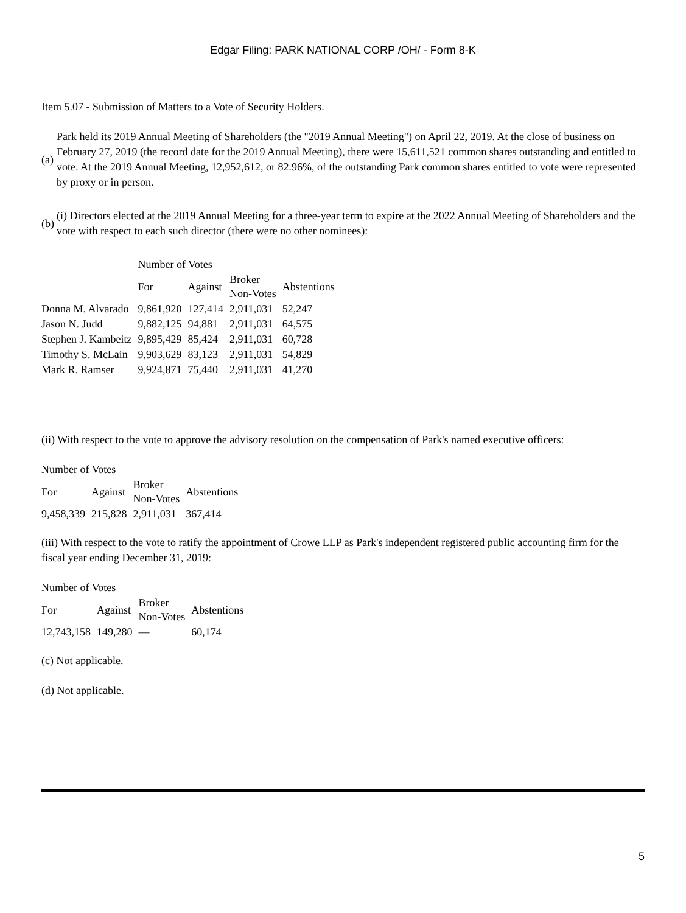Edgar Filing: PARK NATIONAL CORP /OH/ - Form 8-K
Item 5.07 - Submission of Matters to a Vote of Security Holders.
(a) Park held its 2019 Annual Meeting of Shareholders (the "2019 Annual Meeting") on April 22, 2019. At the close of business on February 27, 2019 (the record date for the 2019 Annual Meeting), there were 15,611,521 common shares outstanding and entitled to vote. At the 2019 Annual Meeting, 12,952,612, or 82.96%, of the outstanding Park common shares entitled to vote were represented by proxy or in person.
(b) (i) Directors elected at the 2019 Annual Meeting for a three-year term to expire at the 2022 Annual Meeting of Shareholders and the vote with respect to each such director (there were no other nominees):
| | Number of Votes | | | |
| --- | --- | --- | --- | --- |
| | For | Against | Broker Non-Votes | Abstentions |
| Donna M. Alvarado | 9,861,920 | 127,414 | 2,911,031 | 52,247 |
| Jason N. Judd | 9,882,125 | 94,881 | 2,911,031 | 64,575 |
| Stephen J. Kambeitz | 9,895,429 | 85,424 | 2,911,031 | 60,728 |
| Timothy S. McLain | 9,903,629 | 83,123 | 2,911,031 | 54,829 |
| Mark R. Ramser | 9,924,871 | 75,440 | 2,911,031 | 41,270 |
(ii) With respect to the vote to approve the advisory resolution on the compensation of Park's named executive officers:
| Number of Votes | | | |
| --- | --- | --- | --- |
| For | Against | Broker Non-Votes | Abstentions |
| 9,458,339 | 215,828 | 2,911,031 | 367,414 |
(iii) With respect to the vote to ratify the appointment of Crowe LLP as Park's independent registered public accounting firm for the fiscal year ending December 31, 2019:
| Number of Votes | | | |
| --- | --- | --- | --- |
| For | Against | Broker Non-Votes | Abstentions |
| 12,743,158 | 149,280 | — | 60,174 |
(c) Not applicable.
(d) Not applicable.
5